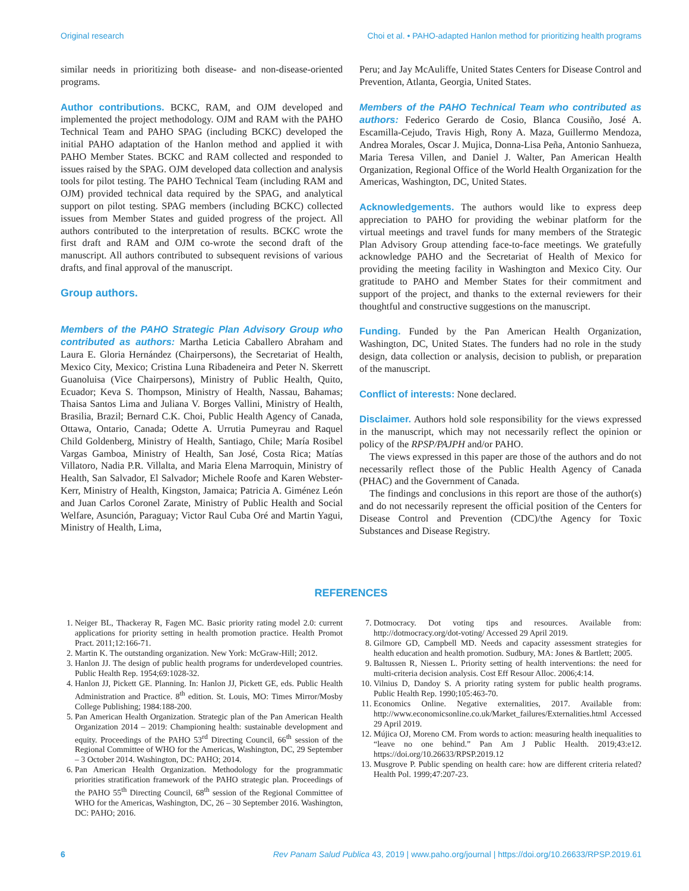Original research Choi et al. • PAHO-adapted Hanlon method for prioritizing health programs
similar needs in prioritizing both disease- and non-disease-oriented programs.
Author contributions. BCKC, RAM, and OJM developed and implemented the project methodology. OJM and RAM with the PAHO Technical Team and PAHO SPAG (including BCKC) developed the initial PAHO adaptation of the Hanlon method and applied it with PAHO Member States. BCKC and RAM collected and responded to issues raised by the SPAG. OJM developed data collection and analysis tools for pilot testing. The PAHO Technical Team (including RAM and OJM) provided technical data required by the SPAG, and analytical support on pilot testing. SPAG members (including BCKC) collected issues from Member States and guided progress of the project. All authors contributed to the interpretation of results. BCKC wrote the first draft and RAM and OJM co-wrote the second draft of the manuscript. All authors contributed to subsequent revisions of various drafts, and final approval of the manuscript.
Group authors.
Members of the PAHO Strategic Plan Advisory Group who contributed as authors: Martha Leticia Caballero Abraham and Laura E. Gloria Hernández (Chairpersons), the Secretariat of Health, Mexico City, Mexico; Cristina Luna Ribadeneira and Peter N. Skerrett Guanoluisa (Vice Chairpersons), Ministry of Public Health, Quito, Ecuador; Keva S. Thompson, Ministry of Health, Nassau, Bahamas; Thaisa Santos Lima and Juliana V. Borges Vallini, Ministry of Health, Brasilia, Brazil; Bernard C.K. Choi, Public Health Agency of Canada, Ottawa, Ontario, Canada; Odette A. Urrutia Pumeyrau and Raquel Child Goldenberg, Ministry of Health, Santiago, Chile; María Rosibel Vargas Gamboa, Ministry of Health, San José, Costa Rica; Matías Villatoro, Nadia P.R. Villalta, and Maria Elena Marroquin, Ministry of Health, San Salvador, El Salvador; Michele Roofe and Karen Webster-Kerr, Ministry of Health, Kingston, Jamaica; Patricia A. Giménez León and Juan Carlos Coronel Zarate, Ministry of Public Health and Social Welfare, Asunción, Paraguay; Victor Raul Cuba Oré and Martin Yagui, Ministry of Health, Lima,
Peru; and Jay McAuliffe, United States Centers for Disease Control and Prevention, Atlanta, Georgia, United States.
Members of the PAHO Technical Team who contributed as authors: Federico Gerardo de Cosio, Blanca Cousiño, José A. Escamilla-Cejudo, Travis High, Rony A. Maza, Guillermo Mendoza, Andrea Morales, Oscar J. Mujica, Donna-Lisa Peña, Antonio Sanhueza, Maria Teresa Villen, and Daniel J. Walter, Pan American Health Organization, Regional Office of the World Health Organization for the Americas, Washington, DC, United States.
Acknowledgements. The authors would like to express deep appreciation to PAHO for providing the webinar platform for the virtual meetings and travel funds for many members of the Strategic Plan Advisory Group attending face-to-face meetings. We gratefully acknowledge PAHO and the Secretariat of Health of Mexico for providing the meeting facility in Washington and Mexico City. Our gratitude to PAHO and Member States for their commitment and support of the project, and thanks to the external reviewers for their thoughtful and constructive suggestions on the manuscript.
Funding. Funded by the Pan American Health Organization, Washington, DC, United States. The funders had no role in the study design, data collection or analysis, decision to publish, or preparation of the manuscript.
Conflict of interests: None declared.
Disclaimer. Authors hold sole responsibility for the views expressed in the manuscript, which may not necessarily reflect the opinion or policy of the RPSP/PAJPH and/or PAHO.
The views expressed in this paper are those of the authors and do not necessarily reflect those of the Public Health Agency of Canada (PHAC) and the Government of Canada.
The findings and conclusions in this report are those of the author(s) and do not necessarily represent the official position of the Centers for Disease Control and Prevention (CDC)/the Agency for Toxic Substances and Disease Registry.
REFERENCES
1. Neiger BL, Thackeray R, Fagen MC. Basic priority rating model 2.0: current applications for priority setting in health promotion practice. Health Promot Pract. 2011;12:166-71.
2. Martin K. The outstanding organization. New York: McGraw-Hill; 2012.
3. Hanlon JJ. The design of public health programs for underdeveloped countries. Public Health Rep. 1954;69:1028-32.
4. Hanlon JJ, Pickett GE. Planning. In: Hanlon JJ, Pickett GE, eds. Public Health Administration and Practice. 8<sup>th</sup> edition. St. Louis, MO: Times Mirror/Mosby College Publishing; 1984:188-200.
5. Pan American Health Organization. Strategic plan of the Pan American Health Organization 2014 – 2019: Championing health: sustainable development and equity. Proceedings of the PAHO 53<sup>rd</sup> Directing Council, 66<sup>th</sup> session of the Regional Committee of WHO for the Americas, Washington, DC, 29 September – 3 October 2014. Washington, DC: PAHO; 2014.
6. Pan American Health Organization. Methodology for the programmatic priorities stratification framework of the PAHO strategic plan. Proceedings of the PAHO 55<sup>th</sup> Directing Council, 68<sup>th</sup> session of the Regional Committee of WHO for the Americas, Washington, DC, 26 – 30 September 2016. Washington, DC: PAHO; 2016.
7. Dotmocracy. Dot voting tips and resources. Available from: http://dotmocracy.org/dot-voting/ Accessed 29 April 2019.
8. Gilmore GD, Campbell MD. Needs and capacity assessment strategies for health education and health promotion. Sudbury, MA: Jones & Bartlett; 2005.
9. Baltussen R, Niessen L. Priority setting of health interventions: the need for multi-criteria decision analysis. Cost Eff Resour Alloc. 2006;4:14.
10. Vilnius D, Dandoy S. A priority rating system for public health programs. Public Health Rep. 1990;105:463-70.
11. Economics Online. Negative externalities, 2017. Available from: http://www.economicsonline.co.uk/Market_failures/Externalities.html Accessed 29 April 2019.
12. Mújica OJ, Moreno CM. From words to action: measuring health inequalities to “leave no one behind.” Pan Am J Public Health. 2019;43:e12. https://doi.org/10.26633/RPSP.2019.12
13. Musgrove P. Public spending on health care: how are different criteria related? Health Pol. 1999;47:207-23.
6 Rev Panam Salud Publica 43, 2019 | www.paho.org/journal | https://doi.org/10.26633/RPSP.2019.61